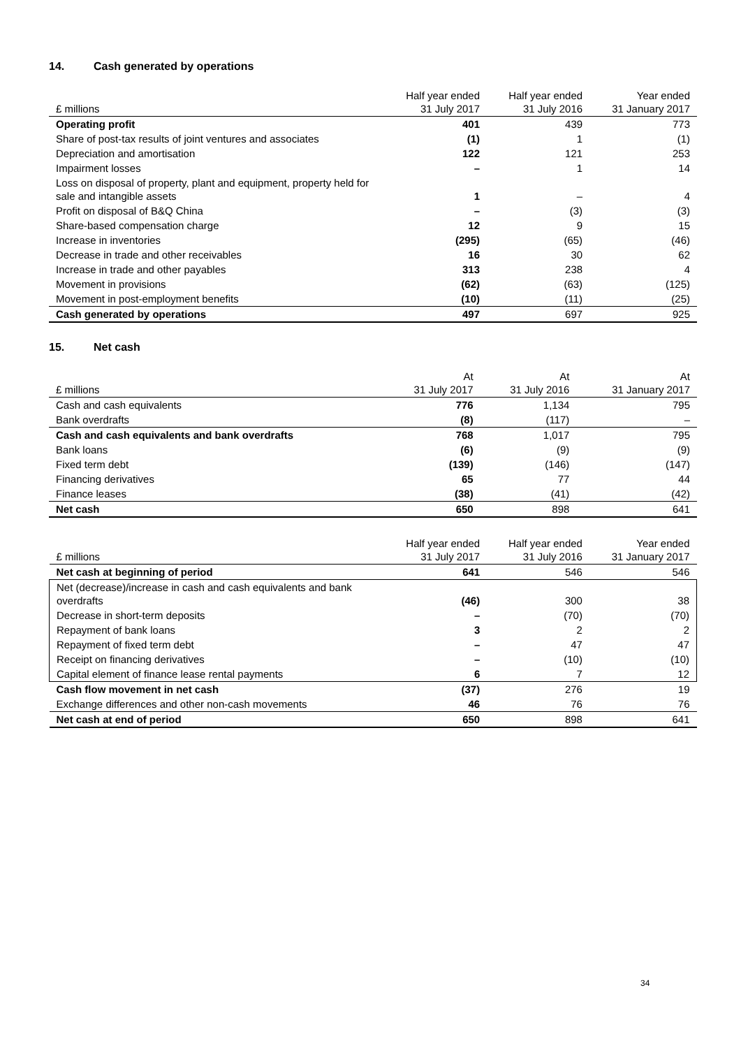14. Cash generated by operations
| £ millions | Half year ended 31 July 2017 | Half year ended 31 July 2016 | Year ended 31 January 2017 |
| --- | --- | --- | --- |
| Operating profit | 401 | 439 | 773 |
| Share of post-tax results of joint ventures and associates | (1) | 1 | (1) |
| Depreciation and amortisation | 122 | 121 | 253 |
| Impairment losses | – | 1 | 14 |
| Loss on disposal of property, plant and equipment, property held for sale and intangible assets | 1 | – | 4 |
| Profit on disposal of B&Q China | – | (3) | (3) |
| Share-based compensation charge | 12 | 9 | 15 |
| Increase in inventories | (295) | (65) | (46) |
| Decrease in trade and other receivables | 16 | 30 | 62 |
| Increase in trade and other payables | 313 | 238 | 4 |
| Movement in provisions | (62) | (63) | (125) |
| Movement in post-employment benefits | (10) | (11) | (25) |
| Cash generated by operations | 497 | 697 | 925 |
15. Net cash
| £ millions | At 31 July 2017 | At 31 July 2016 | At 31 January 2017 |
| --- | --- | --- | --- |
| Cash and cash equivalents | 776 | 1,134 | 795 |
| Bank overdrafts | (8) | (117) | – |
| Cash and cash equivalents and bank overdrafts | 768 | 1,017 | 795 |
| Bank loans | (6) | (9) | (9) |
| Fixed term debt | (139) | (146) | (147) |
| Financing derivatives | 65 | 77 | 44 |
| Finance leases | (38) | (41) | (42) |
| Net cash | 650 | 898 | 641 |
| £ millions | Half year ended 31 July 2017 | Half year ended 31 July 2016 | Year ended 31 January 2017 |
| --- | --- | --- | --- |
| Net cash at beginning of period | 641 | 546 | 546 |
| Net (decrease)/increase in cash and cash equivalents and bank overdrafts | (46) | 300 | 38 |
| Decrease in short-term deposits | – | (70) | (70) |
| Repayment of bank loans | 3 | 2 | 2 |
| Repayment of fixed term debt | – | 47 | 47 |
| Receipt on financing derivatives | – | (10) | (10) |
| Capital element of finance lease rental payments | 6 | 7 | 12 |
| Cash flow movement in net cash | (37) | 276 | 19 |
| Exchange differences and other non-cash movements | 46 | 76 | 76 |
| Net cash at end of period | 650 | 898 | 641 |
34